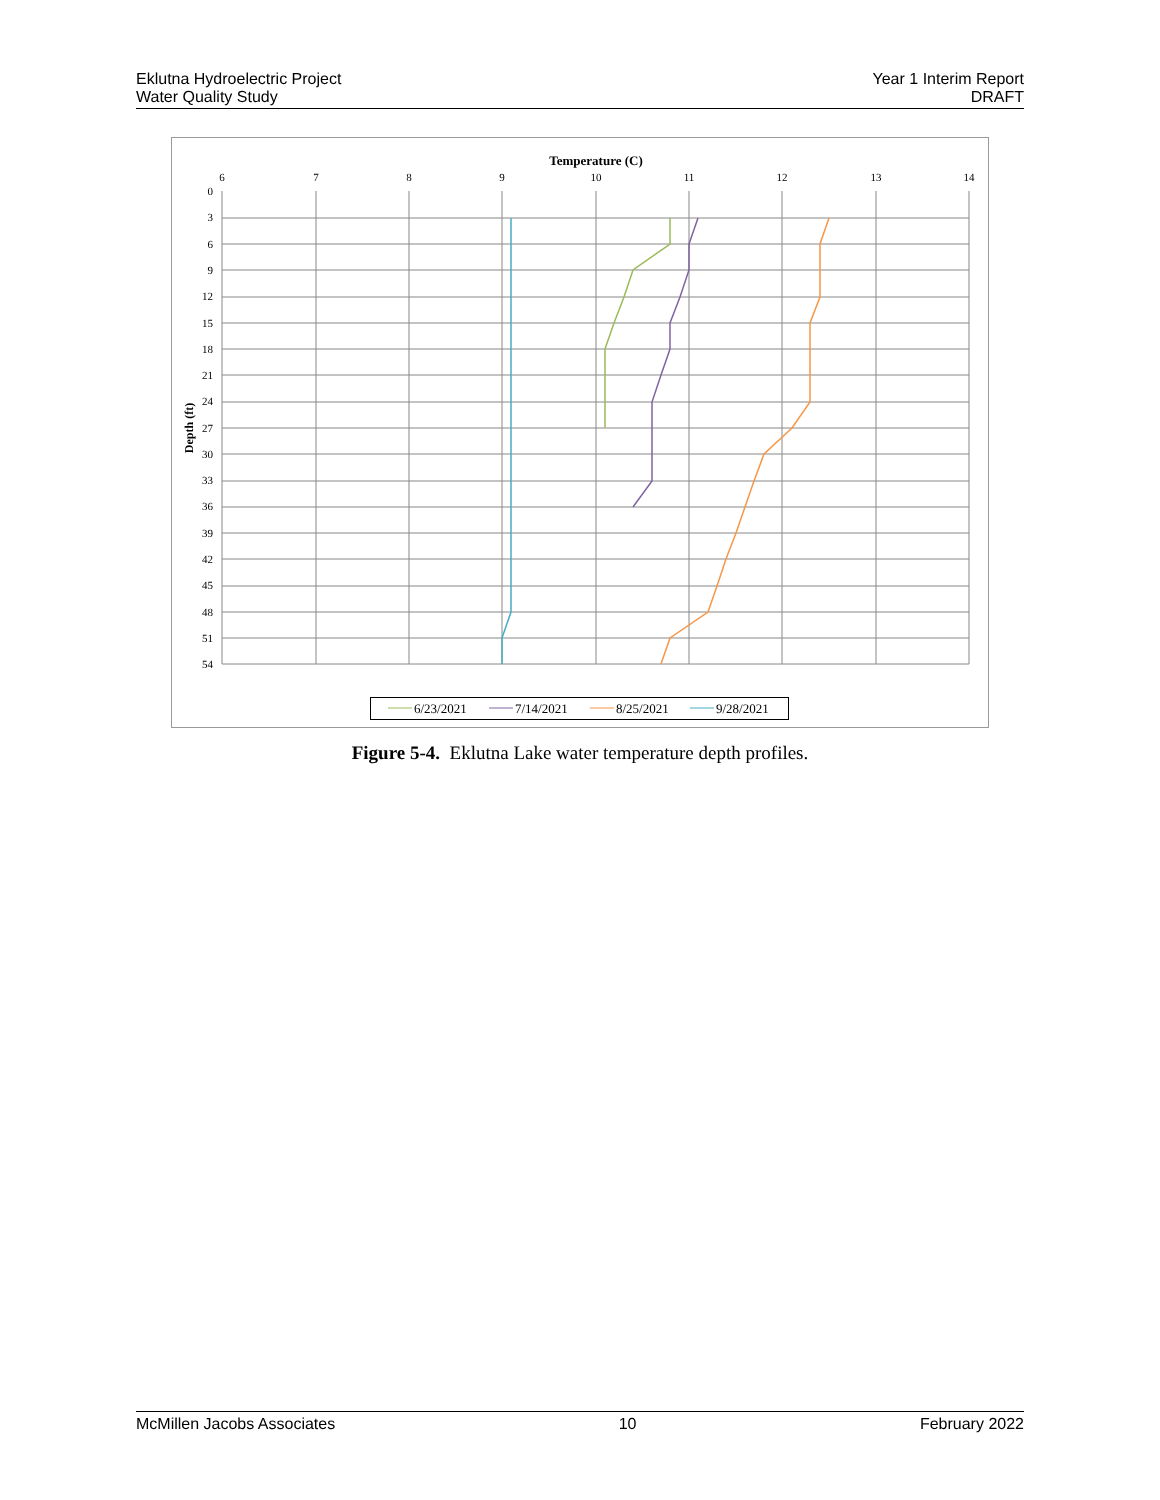Eklutna Hydroelectric Project
Water Quality Study
Year 1 Interim Report
DRAFT
Temperature (C)
6
7
8
9
10
11
12
13
14
0
3
6
9
12
15
18
21
24
27
30
33
36
39
42
45
48
51
54
Depth (ft)
6/23/2021
7/14/2021
8/25/2021
9/28/2021
Figure 5-4. Eklutna Lake water temperature depth profiles.
McMillen Jacobs Associates 10 February 2022